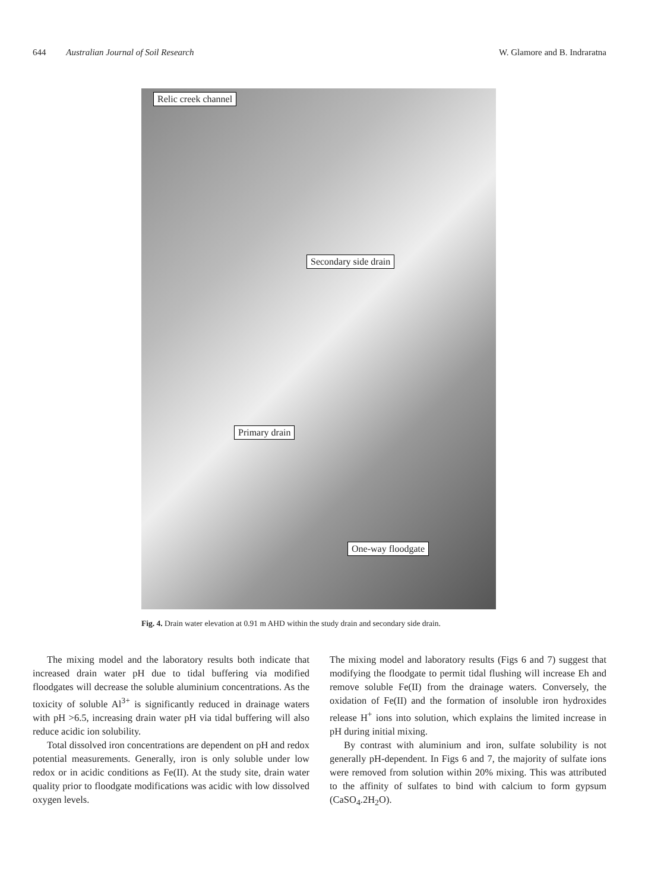644 Australian Journal of Soil Research W. Glamore and B. Indraratna
Relic creek channel
Secondary side drain
Primary drain
One-way floodgate
Fig. 4. Drain water elevation at 0.91 m AHD within the study drain and secondary side drain.
The mixing model and the laboratory results both indicate that increased drain water pH due to tidal buffering via modified floodgates will decrease the soluble aluminium concentrations. As the toxicity of soluble Al<sup>3+</sup> is significantly reduced in drainage waters with pH >6.5, increasing drain water pH via tidal buffering will also reduce acidic ion solubility.
Total dissolved iron concentrations are dependent on pH and redox potential measurements. Generally, iron is only soluble under low redox or in acidic conditions as Fe(II). At the study site, drain water quality prior to floodgate modifications was acidic with low dissolved oxygen levels.
The mixing model and laboratory results (Figs 6 and 7) suggest that modifying the floodgate to permit tidal flushing will increase Eh and remove soluble Fe(II) from the drainage waters. Conversely, the oxidation of Fe(II) and the formation of insoluble iron hydroxides release H<sup>+</sup> ions into solution, which explains the limited increase in pH during initial mixing.
By contrast with aluminium and iron, sulfate solubility is not generally pH-dependent. In Figs 6 and 7, the majority of sulfate ions were removed from solution within 20% mixing. This was attributed to the affinity of sulfates to bind with calcium to form gypsum (CaSO<sub>4</sub>.2H<sub>2</sub>O).